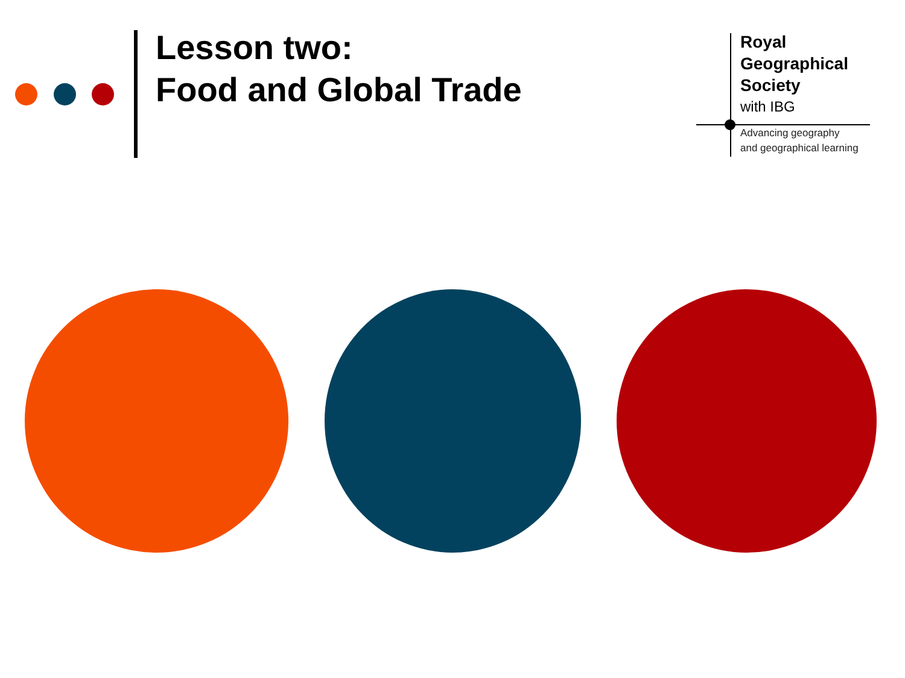Lesson two:
Food and Global Trade
Royal
Geographical
Society
with IBG
Advancing geography
and geographical learning